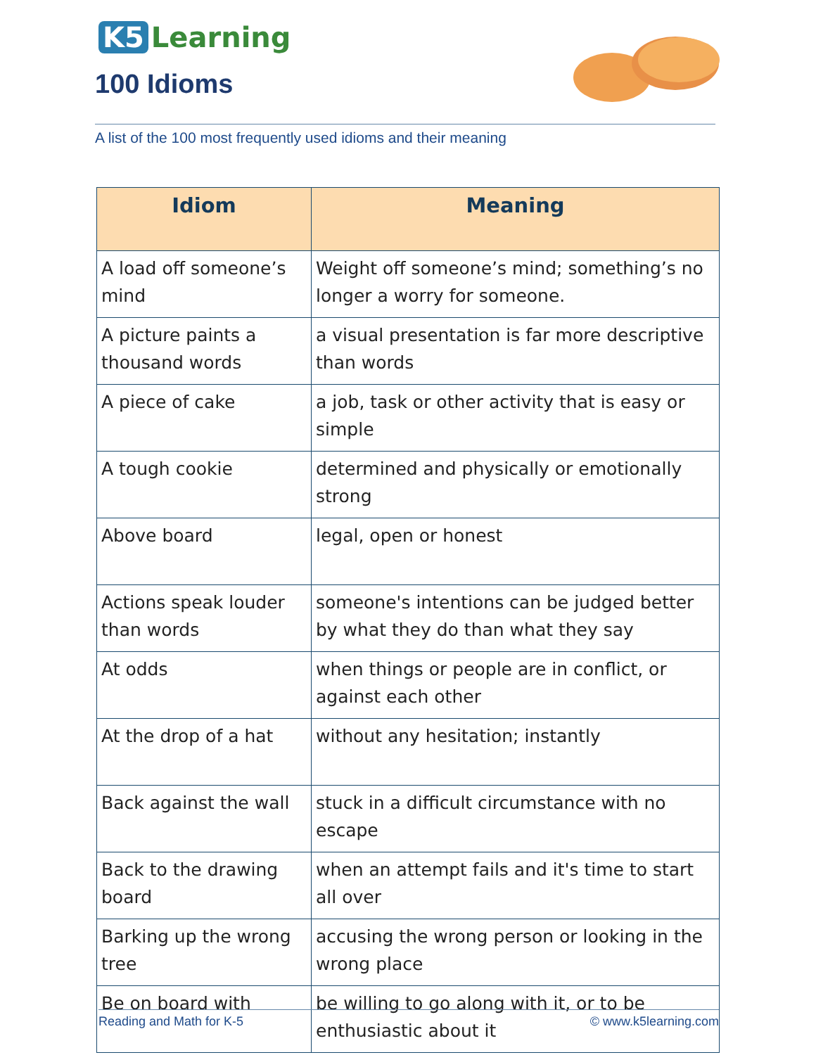K5 Learning
100 Idioms
A list of the 100 most frequently used idioms and their meaning
| Idiom | Meaning |
| --- | --- |
| A load off someone’s mind | Weight off someone’s mind; something’s no longer a worry for someone. |
| A picture paints a thousand words | a visual presentation is far more descriptive than words |
| A piece of cake | a job, task or other activity that is easy or simple |
| A tough cookie | determined and physically or emotionally strong |
| Above board | legal, open or honest |
| Actions speak louder than words | someone's intentions can be judged better by what they do than what they say |
| At odds | when things or people are in conflict, or against each other |
| At the drop of a hat | without any hesitation; instantly |
| Back against the wall | stuck in a difficult circumstance with no escape |
| Back to the drawing board | when an attempt fails and it's time to start all over |
| Barking up the wrong tree | accusing the wrong person or looking in the wrong place |
| Be on board with | be willing to go along with it, or to be enthusiastic about it |
Reading and Math for K-5 © www.k5learning.com